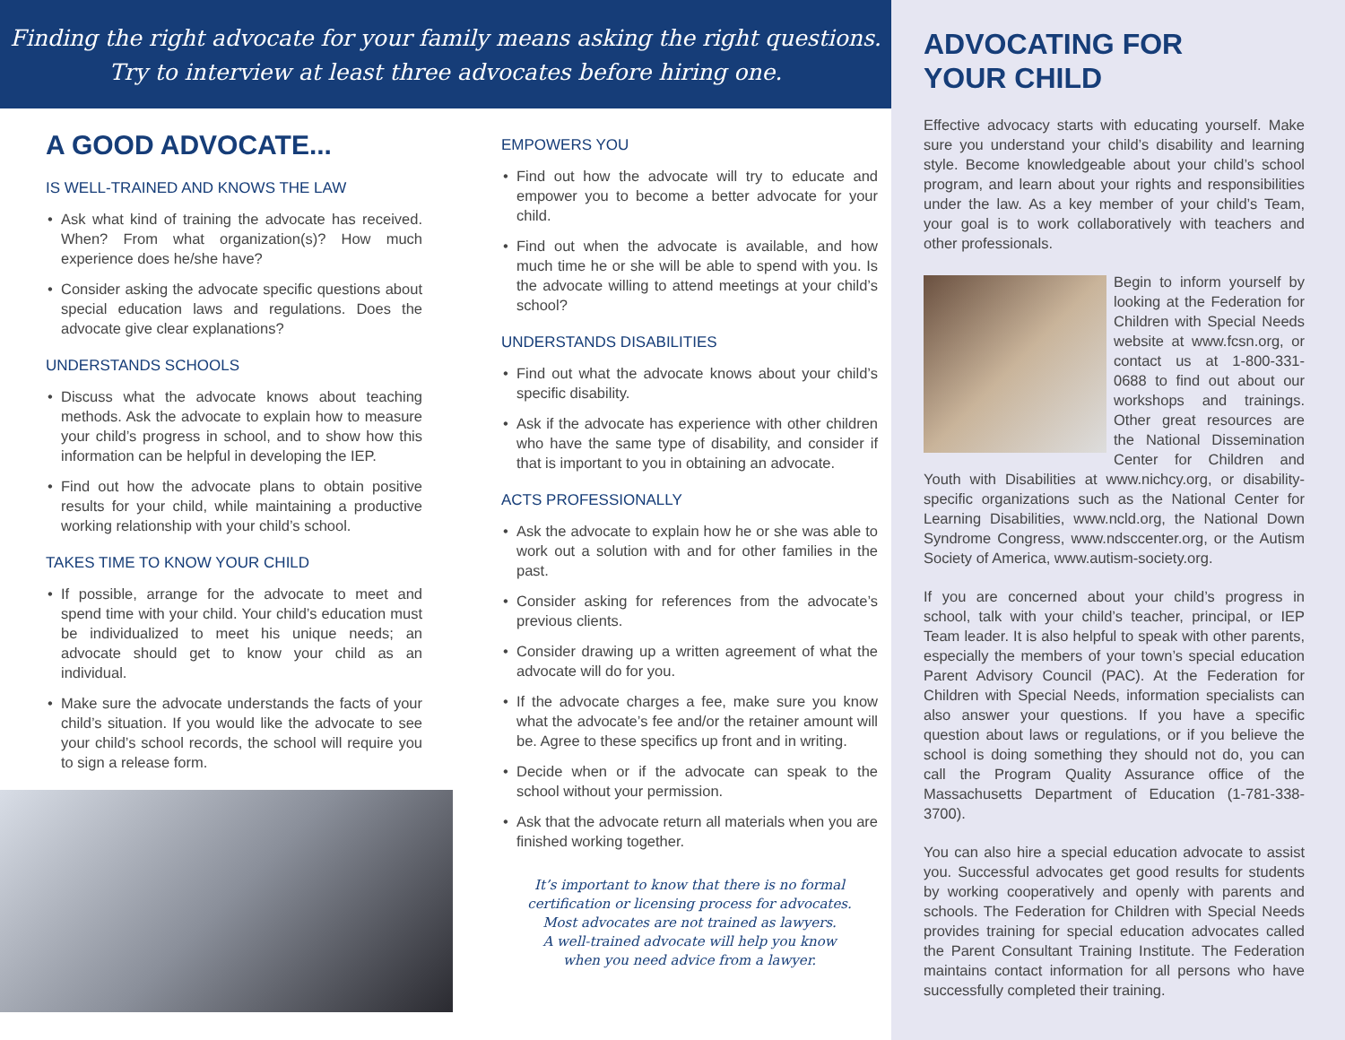Finding the right advocate for your family means asking the right questions.
Try to interview at least three advocates before hiring one.
A GOOD ADVOCATE...
IS WELL-TRAINED AND KNOWS THE LAW
• Ask what kind of training the advocate has received. When? From what organization(s)? How much experience does he/she have?
• Consider asking the advocate specific questions about special education laws and regulations. Does the advocate give clear explanations?
UNDERSTANDS SCHOOLS
• Discuss what the advocate knows about teaching methods. Ask the advocate to explain how to measure your child’s progress in school, and to show how this information can be helpful in developing the IEP.
• Find out how the advocate plans to obtain positive results for your child, while maintaining a productive working relationship with your child’s school.
TAKES TIME TO KNOW YOUR CHILD
• If possible, arrange for the advocate to meet and spend time with your child. Your child’s education must be individualized to meet his unique needs; an advocate should get to know your child as an individual.
• Make sure the advocate understands the facts of your child’s situation. If you would like the advocate to see your child’s school records, the school will require you to sign a release form.
EMPOWERS YOU
• Find out how the advocate will try to educate and empower you to become a better advocate for your child.
• Find out when the advocate is available, and how much time he or she will be able to spend with you. Is the advocate willing to attend meetings at your child’s school?
UNDERSTANDS DISABILITIES
• Find out what the advocate knows about your child’s specific disability.
• Ask if the advocate has experience with other children who have the same type of disability, and consider if that is important to you in obtaining an advocate.
ACTS PROFESSIONALLY
• Ask the advocate to explain how he or she was able to work out a solution with and for other families in the past.
• Consider asking for references from the advocate’s previous clients.
• Consider drawing up a written agreement of what the advocate will do for you.
• If the advocate charges a fee, make sure you know what the advocate’s fee and/or the retainer amount will be. Agree to these specifics up front and in writing.
• Decide when or if the advocate can speak to the school without your permission.
• Ask that the advocate return all materials when you are finished working together.
It’s important to know that there is no formal
certification or licensing process for advocates.
Most advocates are not trained as lawyers.
A well-trained advocate will help you know
when you need advice from a lawyer.
ADVOCATING FOR
YOUR CHILD
Effective advocacy starts with educating yourself. Make sure you understand your child’s disability and learning style. Become knowledgeable about your child’s school program, and learn about your rights and responsibilities under the law. As a key member of your child’s Team, your goal is to work collaboratively with teachers and other professionals.
Begin to inform yourself by looking at the Federation for Children with Special Needs website at www.fcsn.org, or contact us at 1-800-331-0688 to find out about our workshops and trainings. Other great resources are the National Dissemination Center for Children and Youth with Disabilities at www.nichcy.org, or disability-specific organizations such as the National Center for Learning Disabilities, www.ncld.org, the National Down Syndrome Congress, www.ndsccenter.org, or the Autism Society of America, www.autism-society.org.
If you are concerned about your child’s progress in school, talk with your child’s teacher, principal, or IEP Team leader. It is also helpful to speak with other parents, especially the members of your town’s special education Parent Advisory Council (PAC). At the Federation for Children with Special Needs, information specialists can also answer your questions. If you have a specific question about laws or regulations, or if you believe the school is doing something they should not do, you can call the Program Quality Assurance office of the Massachusetts Department of Education (1-781-338-3700).
You can also hire a special education advocate to assist you. Successful advocates get good results for students by working cooperatively and openly with parents and schools. The Federation for Children with Special Needs provides training for special education advocates called the Parent Consultant Training Institute. The Federation maintains contact information for all persons who have successfully completed their training.